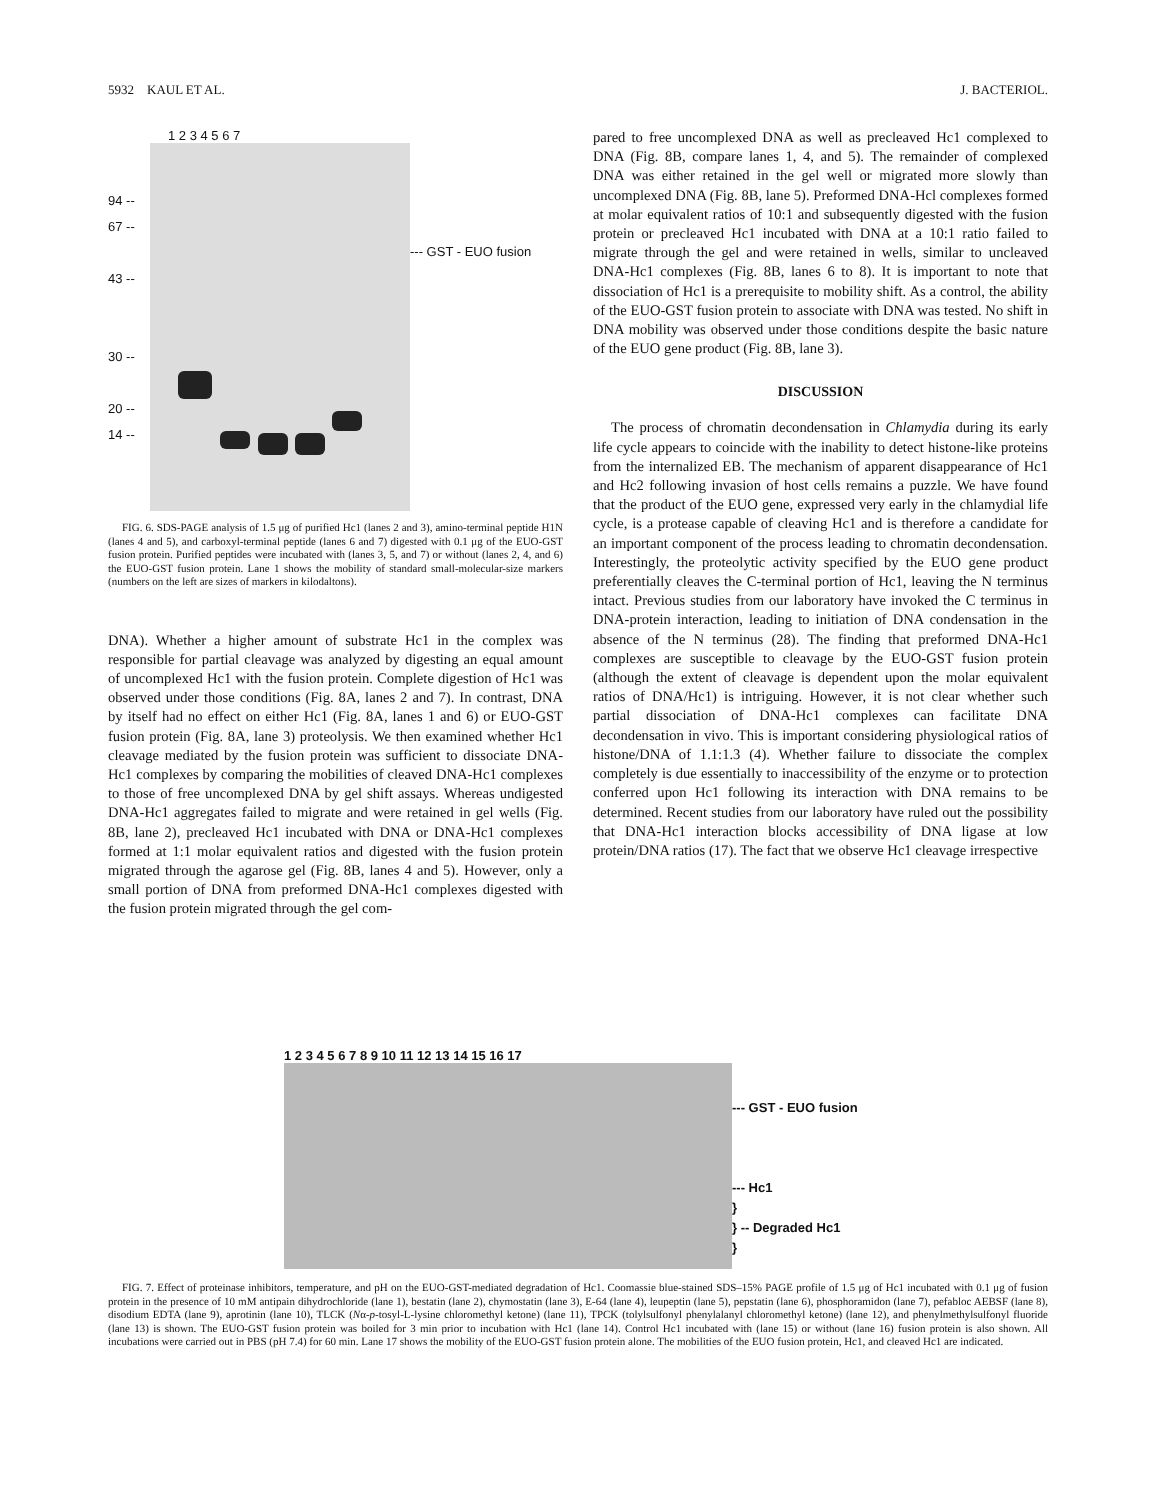5932 KAUL ET AL. J. BACTERIOL.
94 --
67 --
43 --
30 --
20 --
14 --
1 2 3 4 5 6 7
--- GST - EUO fusion
FIG. 6. SDS-PAGE analysis of 1.5 μg of purified Hc1 (lanes 2 and 3), amino-terminal peptide H1N (lanes 4 and 5), and carboxyl-terminal peptide (lanes 6 and 7) digested with 0.1 μg of the EUO-GST fusion protein. Purified peptides were incubated with (lanes 3, 5, and 7) or without (lanes 2, 4, and 6) the EUO-GST fusion protein. Lane 1 shows the mobility of standard small-molecular-size markers (numbers on the left are sizes of markers in kilodaltons).
DNA). Whether a higher amount of substrate Hc1 in the complex was responsible for partial cleavage was analyzed by digesting an equal amount of uncomplexed Hc1 with the fusion protein. Complete digestion of Hc1 was observed under those conditions (Fig. 8A, lanes 2 and 7). In contrast, DNA by itself had no effect on either Hc1 (Fig. 8A, lanes 1 and 6) or EUO-GST fusion protein (Fig. 8A, lane 3) proteolysis. We then examined whether Hc1 cleavage mediated by the fusion protein was sufficient to dissociate DNA-Hc1 complexes by comparing the mobilities of cleaved DNA-Hc1 complexes to those of free uncomplexed DNA by gel shift assays. Whereas undigested DNA-Hc1 aggregates failed to migrate and were retained in gel wells (Fig. 8B, lane 2), precleaved Hc1 incubated with DNA or DNA-Hc1 complexes formed at 1:1 molar equivalent ratios and digested with the fusion protein migrated through the agarose gel (Fig. 8B, lanes 4 and 5). However, only a small portion of DNA from preformed DNA-Hc1 complexes digested with the fusion protein migrated through the gel com-
pared to free uncomplexed DNA as well as precleaved Hc1 complexed to DNA (Fig. 8B, compare lanes 1, 4, and 5). The remainder of complexed DNA was either retained in the gel well or migrated more slowly than uncomplexed DNA (Fig. 8B, lane 5). Preformed DNA-Hcl complexes formed at molar equivalent ratios of 10:1 and subsequently digested with the fusion protein or precleaved Hc1 incubated with DNA at a 10:1 ratio failed to migrate through the gel and were retained in wells, similar to uncleaved DNA-Hc1 complexes (Fig. 8B, lanes 6 to 8). It is important to note that dissociation of Hc1 is a prerequisite to mobility shift. As a control, the ability of the EUO-GST fusion protein to associate with DNA was tested. No shift in DNA mobility was observed under those conditions despite the basic nature of the EUO gene product (Fig. 8B, lane 3).
DISCUSSION
The process of chromatin decondensation in Chlamydia during its early life cycle appears to coincide with the inability to detect histone-like proteins from the internalized EB. The mechanism of apparent disappearance of Hc1 and Hc2 following invasion of host cells remains a puzzle. We have found that the product of the EUO gene, expressed very early in the chlamydial life cycle, is a protease capable of cleaving Hc1 and is therefore a candidate for an important component of the process leading to chromatin decondensation. Interestingly, the proteolytic activity specified by the EUO gene product preferentially cleaves the C-terminal portion of Hc1, leaving the N terminus intact. Previous studies from our laboratory have invoked the C terminus in DNA-protein interaction, leading to initiation of DNA condensation in the absence of the N terminus (28). The finding that preformed DNA-Hc1 complexes are susceptible to cleavage by the EUO-GST fusion protein (although the extent of cleavage is dependent upon the molar equivalent ratios of DNA/Hc1) is intriguing. However, it is not clear whether such partial dissociation of DNA-Hc1 complexes can facilitate DNA decondensation in vivo. This is important considering physiological ratios of histone/DNA of 1.1:1.3 (4). Whether failure to dissociate the complex completely is due essentially to inaccessibility of the enzyme or to protection conferred upon Hc1 following its interaction with DNA remains to be determined. Recent studies from our laboratory have ruled out the possibility that DNA-Hc1 interaction blocks accessibility of DNA ligase at low protein/DNA ratios (17). The fact that we observe Hc1 cleavage irrespective
1 2 3 4 5 6 7 8 9 10 11 12 13 14 15 16 17
--- GST - EUO fusion
--- Hc1
}
} -- Degraded Hc1
}
FIG. 7. Effect of proteinase inhibitors, temperature, and pH on the EUO-GST-mediated degradation of Hc1. Coomassie blue-stained SDS–15% PAGE profile of 1.5 μg of Hc1 incubated with 0.1 μg of fusion protein in the presence of 10 mM antipain dihydrochloride (lane 1), bestatin (lane 2), chymostatin (lane 3), E-64 (lane 4), leupeptin (lane 5), pepstatin (lane 6), phosphoramidon (lane 7), pefabloc AEBSF (lane 8), disodium EDTA (lane 9), aprotinin (lane 10), TLCK (Nα-p-tosyl-L-lysine chloromethyl ketone) (lane 11), TPCK (tolylsulfonyl phenylalanyl chloromethyl ketone) (lane 12), and phenylmethylsulfonyl fluoride (lane 13) is shown. The EUO-GST fusion protein was boiled for 3 min prior to incubation with Hc1 (lane 14). Control Hc1 incubated with (lane 15) or without (lane 16) fusion protein is also shown. All incubations were carried out in PBS (pH 7.4) for 60 min. Lane 17 shows the mobility of the EUO-GST fusion protein alone. The mobilities of the EUO fusion protein, Hc1, and cleaved Hc1 are indicated.